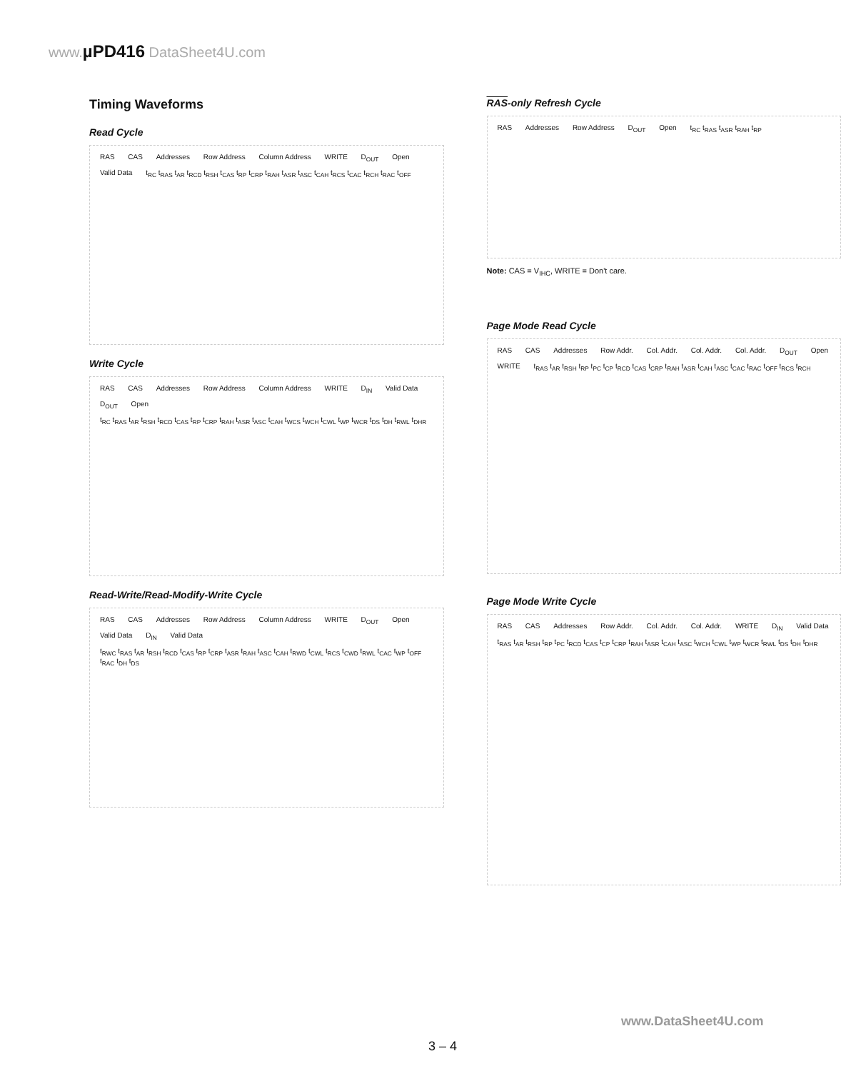www. µPD416 DataSheet4U.com
Timing Waveforms
Read Cycle
RAS CAS Addresses Row Address Column Address WRITE D<sub>OUT</sub> Open Valid Data t<sub>RC</sub> t<sub>RAS</sub> t<sub>AR</sub> t<sub>RCD</sub> t<sub>RSH</sub> t<sub>CAS</sub> t<sub>RP</sub> t<sub>CRP</sub> t<sub>RAH</sub> t<sub>ASR</sub> t<sub>ASC</sub> t<sub>CAH</sub> t<sub>RCS</sub> t<sub>CAC</sub> t<sub>RCH</sub> t<sub>RAC</sub> t<sub>OFF</sub>
Write Cycle
RAS CAS Addresses Row Address Column Address WRITE D<sub>IN</sub> Valid Data D<sub>OUT</sub> Open t<sub>RC</sub> t<sub>RAS</sub> t<sub>AR</sub> t<sub>RSH</sub> t<sub>RCD</sub> t<sub>CAS</sub> t<sub>RP</sub> t<sub>CRP</sub> t<sub>RAH</sub> t<sub>ASR</sub> t<sub>ASC</sub> t<sub>CAH</sub> t<sub>WCS</sub> t<sub>WCH</sub> t<sub>CWL</sub> t<sub>WP</sub> t<sub>WCR</sub> t<sub>DS</sub> t<sub>DH</sub> t<sub>RWL</sub> t<sub>DHR</sub>
Read-Write/Read-Modify-Write Cycle
RAS CAS Addresses Row Address Column Address WRITE D<sub>OUT</sub> Open Valid Data D<sub>IN</sub> Valid Data t<sub>RWC</sub> t<sub>RAS</sub> t<sub>AR</sub> t<sub>RSH</sub> t<sub>RCD</sub> t<sub>CAS</sub> t<sub>RP</sub> t<sub>CRP</sub> t<sub>ASR</sub> t<sub>RAH</sub> t<sub>ASC</sub> t<sub>CAH</sub> t<sub>RWD</sub> t<sub>CWL</sub> t<sub>RCS</sub> t<sub>CWD</sub> t<sub>RWL</sub> t<sub>CAC</sub> t<sub>WP</sub> t<sub>OFF</sub> t<sub>RAC</sub> t<sub>DH</sub> t<sub>DS</sub>
RAS-only Refresh Cycle
RAS Addresses Row Address D<sub>OUT</sub> Open t<sub>RC</sub> t<sub>RAS</sub> t<sub>ASR</sub> t<sub>RAH</sub> t<sub>RP</sub>
Note: CAS = V<sub>IHC</sub>, WRITE = Don't care.
Page Mode Read Cycle
RAS CAS Addresses Row Addr. Col. Addr. Col. Addr. Col. Addr. D<sub>OUT</sub> Open WRITE t<sub>RAS</sub> t<sub>AR</sub> t<sub>RSH</sub> t<sub>RP</sub> t<sub>PC</sub> t<sub>CP</sub> t<sub>RCD</sub> t<sub>CAS</sub> t<sub>CRP</sub> t<sub>RAH</sub> t<sub>ASR</sub> t<sub>CAH</sub> t<sub>ASC</sub> t<sub>CAC</sub> t<sub>RAC</sub> t<sub>OFF</sub> t<sub>RCS</sub> t<sub>RCH</sub>
Page Mode Write Cycle
RAS CAS Addresses Row Addr. Col. Addr. Col. Addr. WRITE D<sub>IN</sub> Valid Data t<sub>RAS</sub> t<sub>AR</sub> t<sub>RSH</sub> t<sub>RP</sub> t<sub>PC</sub> t<sub>RCD</sub> t<sub>CAS</sub> t<sub>CP</sub> t<sub>CRP</sub> t<sub>RAH</sub> t<sub>ASR</sub> t<sub>CAH</sub> t<sub>ASC</sub> t<sub>WCH</sub> t<sub>CWL</sub> t<sub>WP</sub> t<sub>WCR</sub> t<sub>RWL</sub> t<sub>DS</sub> t<sub>DH</sub> t<sub>DHR</sub>
www.DataSheet4U.com
3 – 4